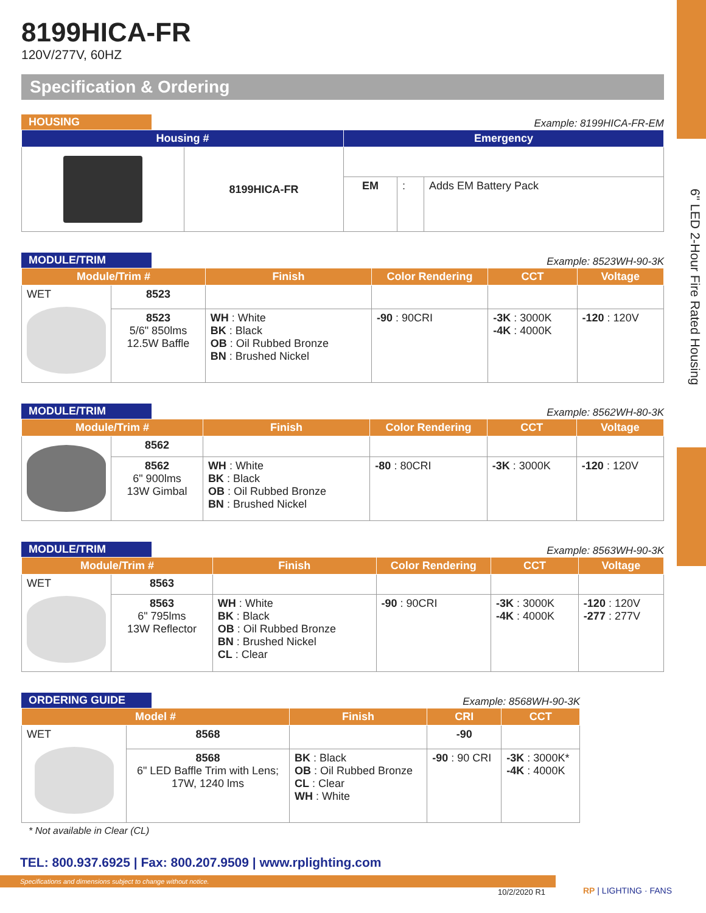6" LED 2-Hour Fire Rated Housing
8199HICA-FR
120V/277V, 60HZ
Specification & Ordering
HOUSING
Example: 8199HICA-FR-EM
| Housing # | | Emergency | | |
| --- | --- | --- | --- | --- |
| | 8199HICA-FR | | | |
| | | EM | : | Adds EM Battery Pack |
MODULE/TRIM
Example: 8523WH-90-3K
| Module/Trim # | | Finish | Color Rendering | CCT | Voltage |
| --- | --- | --- | --- | --- | --- |
| WET | 8523 | | | | |
| | 8523 5/6" 850lms 12.5W Baffle | WH : White BK : Black OB : Oil Rubbed Bronze BN : Brushed Nickel | -90 : 90CRI | -3K : 3000K -4K : 4000K | -120 : 120V |
MODULE/TRIM
Example: 8562WH-80-3K
| Module/Trim # | | Finish | Color Rendering | CCT | Voltage |
| --- | --- | --- | --- | --- | --- |
| | 8562 | | | | |
| | 8562 6" 900lms 13W Gimbal | WH : White BK : Black OB : Oil Rubbed Bronze BN : Brushed Nickel | -80 : 80CRI | -3K : 3000K | -120 : 120V |
MODULE/TRIM
Example: 8563WH-90-3K
| Module/Trim # | | Finish | Color Rendering | CCT | Voltage |
| --- | --- | --- | --- | --- | --- |
| WET | 8563 | | | | |
| | 8563 6" 795lms 13W Reflector | WH : White BK : Black OB : Oil Rubbed Bronze BN : Brushed Nickel CL : Clear | -90 : 90CRI | -3K : 3000K -4K : 4000K | -120 : 120V -277 : 277V |
ORDERING GUIDE
Example: 8568WH-90-3K
| Model # | | Finish | CRI | CCT |
| --- | --- | --- | --- | --- |
| WET | 8568 | | -90 | |
| | 8568 6" LED Baffle Trim with Lens; 17W, 1240 lms | BK : Black OB : Oil Rubbed Bronze CL : Clear WH : White | -90 : 90 CRI | -3K : 3000K* -4K : 4000K |
* Not available in Clear (CL)
TEL: 800.937.6925 | Fax: 800.207.9509 | www.rplighting.com
Specifications and dimensions subject to change without notice.
10/2/2020 R1 RP | LIGHTING · FANS